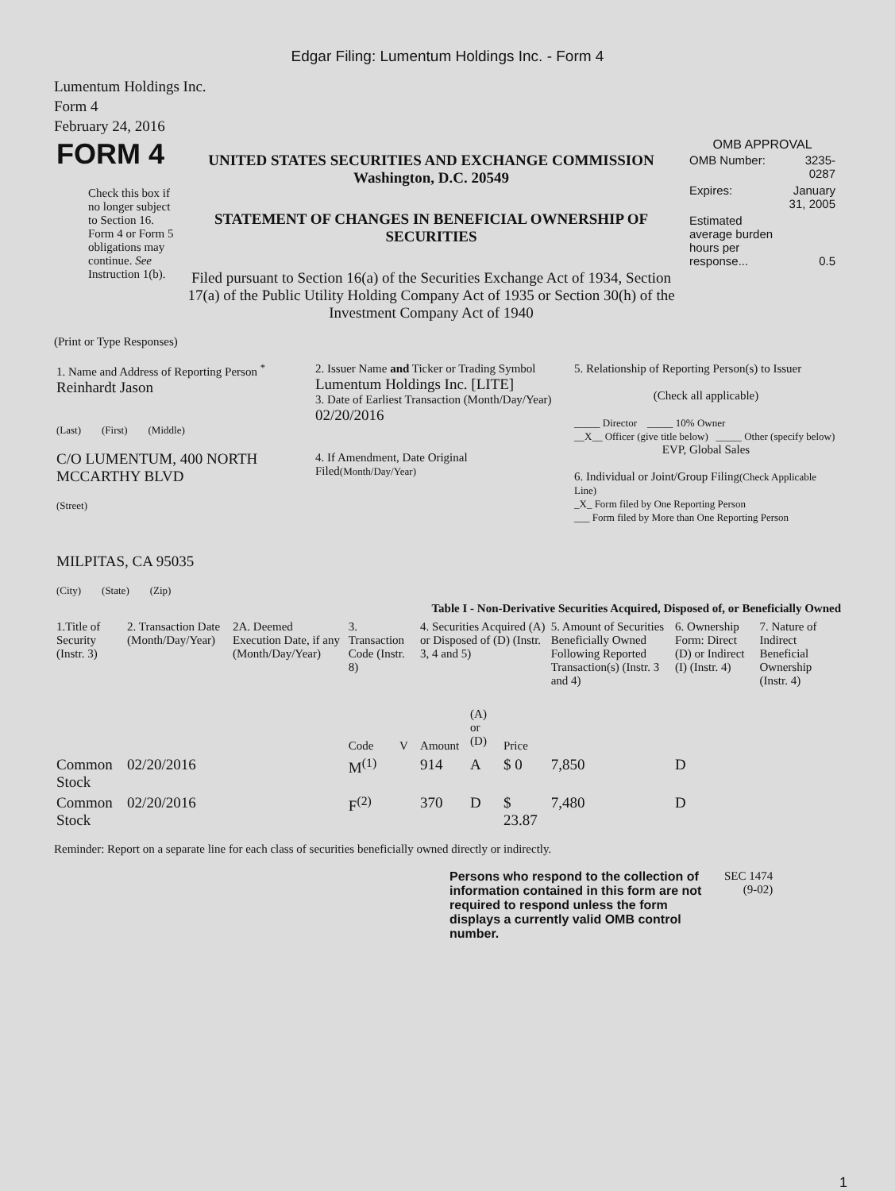Edgar Filing: Lumentum Holdings Inc. - Form 4
Lumentum Holdings Inc.
Form 4
February 24, 2016
| FORM 4 Check this box if no longer subject to Section 16. Form 4 or Form 5 obligations may continue. See Instruction 1(b). | UNITED STATES SECURITIES AND EXCHANGE COMMISSION Washington, D.C. 20549 STATEMENT OF CHANGES IN BENEFICIAL OWNERSHIP OF SECURITIES Filed pursuant to Section 16(a) of the Securities Exchange Act of 1934, Section 17(a) of the Public Utility Holding Company Act of 1935 or Section 30(h) of the Investment Company Act of 1940 | OMB APPROVAL / OMB Number: / 3235-0287 / / Expires: / January 31, 2005 / / Estimated average burden hours per response... / 0.5 / |
(Print or Type Responses)
| 1. Name and Address of Reporting Person <sup>*</sup> Reinhardt Jason (Last) (First) (Middle) C/O LUMENTUM, 400 NORTH MCCARTHY BLVD (Street) MILPITAS, CA 95035 (City) (State) (Zip) | 2. Issuer Name and Ticker or Trading Symbol Lumentum Holdings Inc. [LITE] 3. Date of Earliest Transaction (Month/Day/Year) 02/20/2016 4. If Amendment, Date Original Filed (Month/Day/Year) | 5. Relationship of Reporting Person(s) to Issuer (Check all applicable) _____ Director _____ 10% Owner __X__ Officer (give title below) _____ Other (specify below) EVP, Global Sales 6. Individual or Joint/Group Filing (Check Applicable Line) _X_ Form filed by One Reporting Person ___ Form filed by More than One Reporting Person |
Table I - Non-Derivative Securities Acquired, Disposed of, or Beneficially Owned
| 1.Title of Security (Instr. 3) | 2. Transaction Date (Month/Day/Year) | 2A. Deemed Execution Date, if any (Month/Day/Year) | 3. Transaction Code (Instr. 8) | | 4. Securities Acquired (A) or Disposed of (D) (Instr. 3, 4 and 5) | | | 5. Amount of Securities Beneficially Owned Following Reported Transaction(s) (Instr. 3 and 4) | 6. Ownership Form: Direct (D) or Indirect (I) (Instr. 4) | 7. Nature of Indirect Beneficial Ownership (Instr. 4) |
| --- | --- | --- | --- | --- | --- | --- | --- | --- | --- | --- |
| | | | Code | V | Amount | (A) or (D) | Price | | | |
| Common Stock | 02/20/2016 | | M<sup>(1)</sup> | | 914 | A | $ 0 | 7,850 | D | |
| Common Stock | 02/20/2016 | | F<sup>(2)</sup> | | 370 | D | $ 23.87 | 7,480 | D | |
Reminder: Report on a separate line for each class of securities beneficially owned directly or indirectly.
| Persons who respond to the collection of information contained in this form are not required to respond unless the form displays a currently valid OMB control number. | SEC 1474 (9-02) |
1